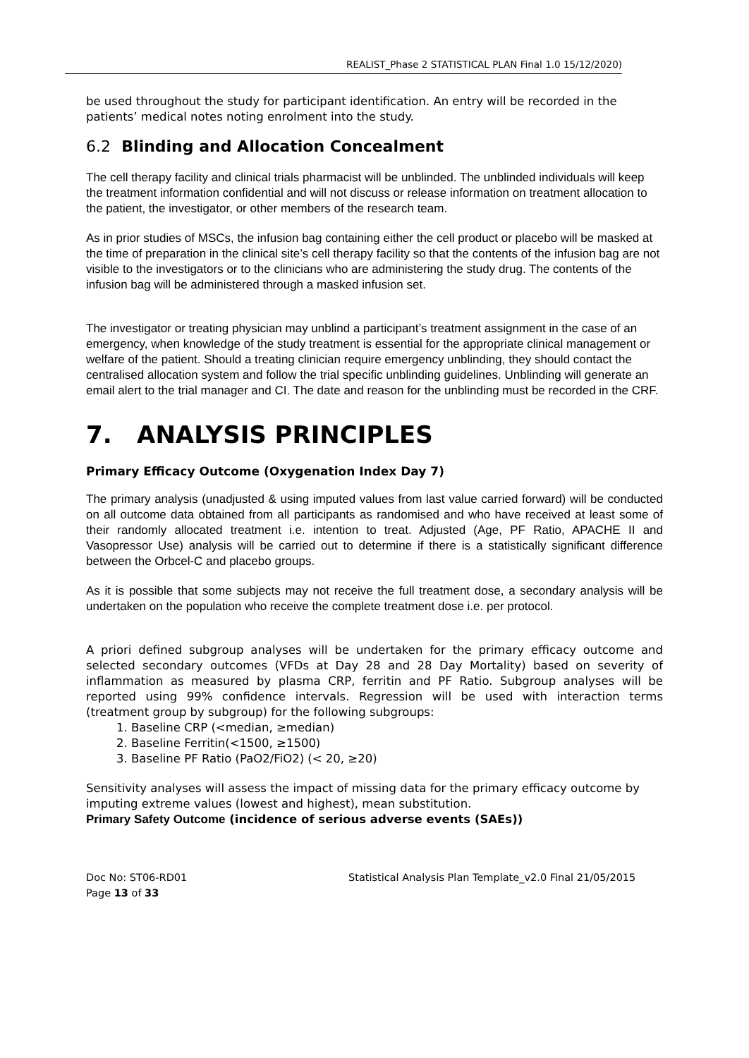REALIST_Phase 2 STATISTICAL PLAN Final 1.0 15/12/2020)
be used throughout the study for participant identification. An entry will be recorded in the patients’ medical notes noting enrolment into the study.
6.2 Blinding and Allocation Concealment
The cell therapy facility and clinical trials pharmacist will be unblinded. The unblinded individuals will keep the treatment information confidential and will not discuss or release information on treatment allocation to the patient, the investigator, or other members of the research team.
As in prior studies of MSCs, the infusion bag containing either the cell product or placebo will be masked at the time of preparation in the clinical site’s cell therapy facility so that the contents of the infusion bag are not visible to the investigators or to the clinicians who are administering the study drug. The contents of the infusion bag will be administered through a masked infusion set.
The investigator or treating physician may unblind a participant’s treatment assignment in the case of an emergency, when knowledge of the study treatment is essential for the appropriate clinical management or welfare of the patient. Should a treating clinician require emergency unblinding, they should contact the centralised allocation system and follow the trial specific unblinding guidelines. Unblinding will generate an email alert to the trial manager and CI. The date and reason for the unblinding must be recorded in the CRF.
7. ANALYSIS PRINCIPLES
Primary Efficacy Outcome (Oxygenation Index Day 7)
The primary analysis (unadjusted & using imputed values from last value carried forward) will be conducted on all outcome data obtained from all participants as randomised and who have received at least some of their randomly allocated treatment i.e. intention to treat. Adjusted (Age, PF Ratio, APACHE II and Vasopressor Use) analysis will be carried out to determine if there is a statistically significant difference between the Orbcel-C and placebo groups.
As it is possible that some subjects may not receive the full treatment dose, a secondary analysis will be undertaken on the population who receive the complete treatment dose i.e. per protocol.
A priori defined subgroup analyses will be undertaken for the primary efficacy outcome and selected secondary outcomes (VFDs at Day 28 and 28 Day Mortality) based on severity of inflammation as measured by plasma CRP, ferritin and PF Ratio. Subgroup analyses will be reported using 99% confidence intervals. Regression will be used with interaction terms (treatment group by subgroup) for the following subgroups:
1. Baseline CRP (<median, ≥median)
2. Baseline Ferritin(<1500, ≥1500)
3. Baseline PF Ratio (PaO2/FiO2) (< 20, ≥20)
Sensitivity analyses will assess the impact of missing data for the primary efficacy outcome by imputing extreme values (lowest and highest), mean substitution.
Primary Safety Outcome (incidence of serious adverse events (SAEs))
Doc No: ST06-RD01
Page 13 of 33
Statistical Analysis Plan Template_v2.0 Final 21/05/2015